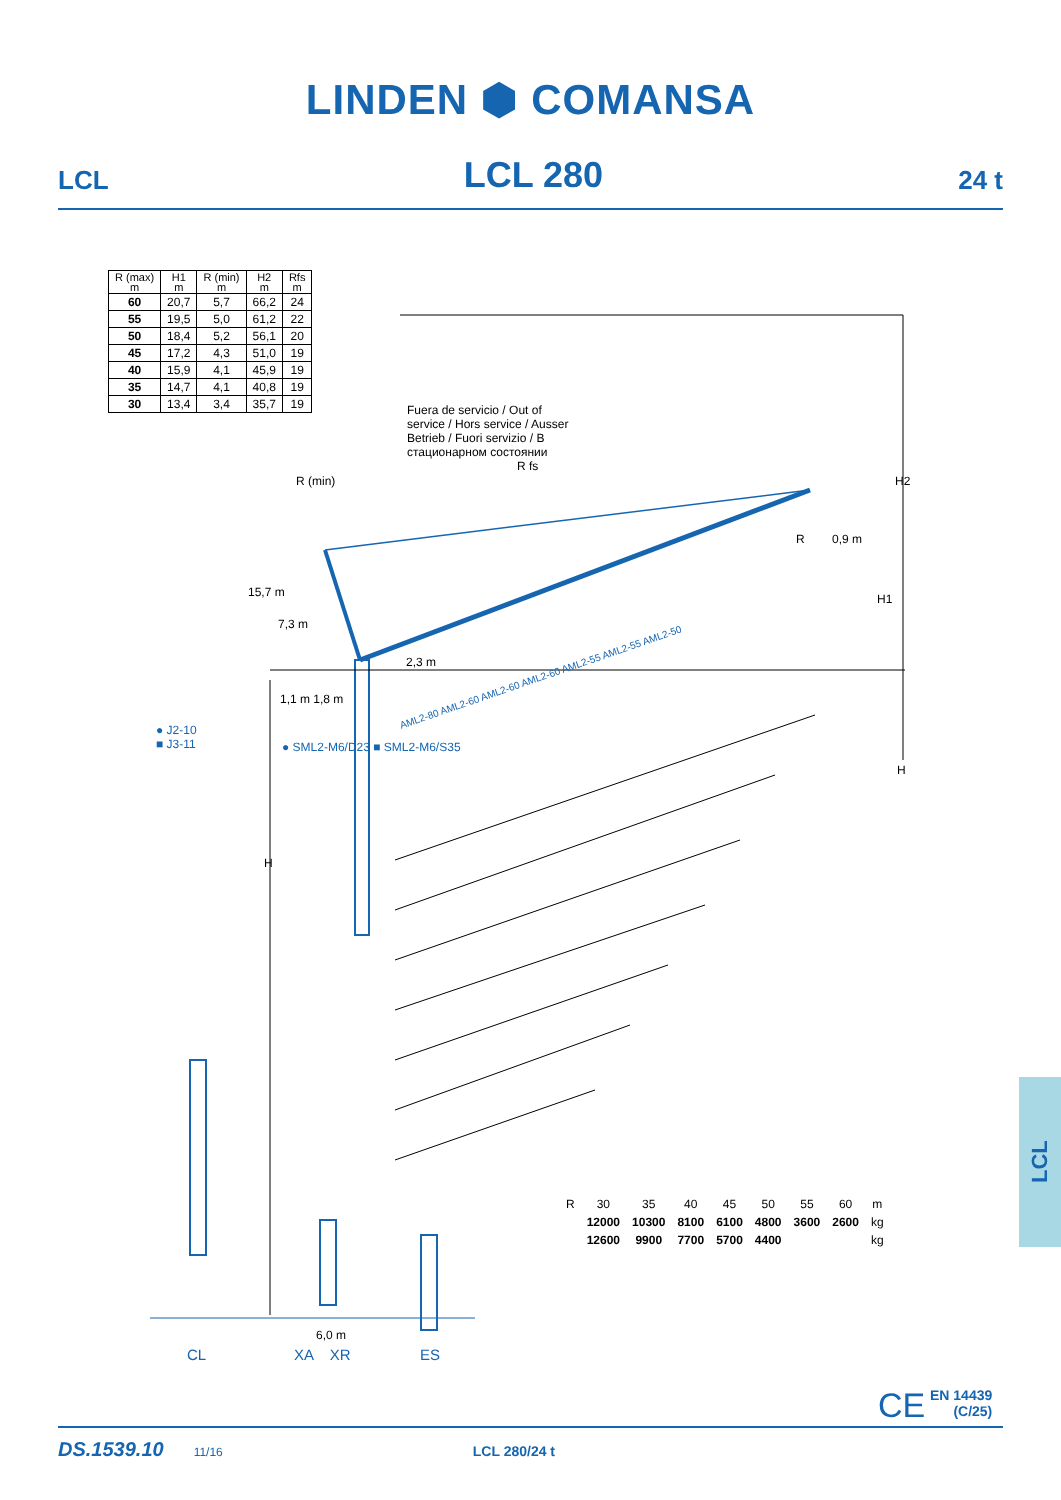LINDEN ⬢ COMANSA
LCL LCL 280 24 t
| R (max) m | H1 m | R (min) m | H2 m | Rfs m |
| --- | --- | --- | --- | --- |
| 60 | 20,7 | 5,7 | 66,2 | 24 |
| 55 | 19,5 | 5,0 | 61,2 | 22 |
| 50 | 18,4 | 5,2 | 56,1 | 20 |
| 45 | 17,2 | 4,3 | 51,0 | 19 |
| 40 | 15,9 | 4,1 | 45,9 | 19 |
| 35 | 14,7 | 4,1 | 40,8 | 19 |
| 30 | 13,4 | 3,4 | 35,7 | 19 |
Fuera de servicio / Out of service / Hors service / Ausser Betrieb / Fuori servizio / В стационарном состоянии
R fs
R (min) H2
R 0,9 m
15,7 m H1
7,3 m
2,3 m
1,1 m 1,8 m
● J2-10
■ J3-11
● SML2-M6/D23 ■ SML2-M6/S35
H
H
AML2-80 AML2-60 AML2-60 AML2-60 AML2-55 AML2-55 AML2-50
| R | 30 | 35 | 40 | 45 | 50 | 55 | 60 | m |
| | 12000 | 10300 | 8100 | 6100 | 4800 | 3600 | 2600 | kg |
| | 12600 | 9900 | 7700 | 5700 | 4400 | | | kg |
6,0 m
CL XA XR ES
LCL
CE
EN 14439
(C/25)
DS.1539.10 11/16 LCL 280/24 t